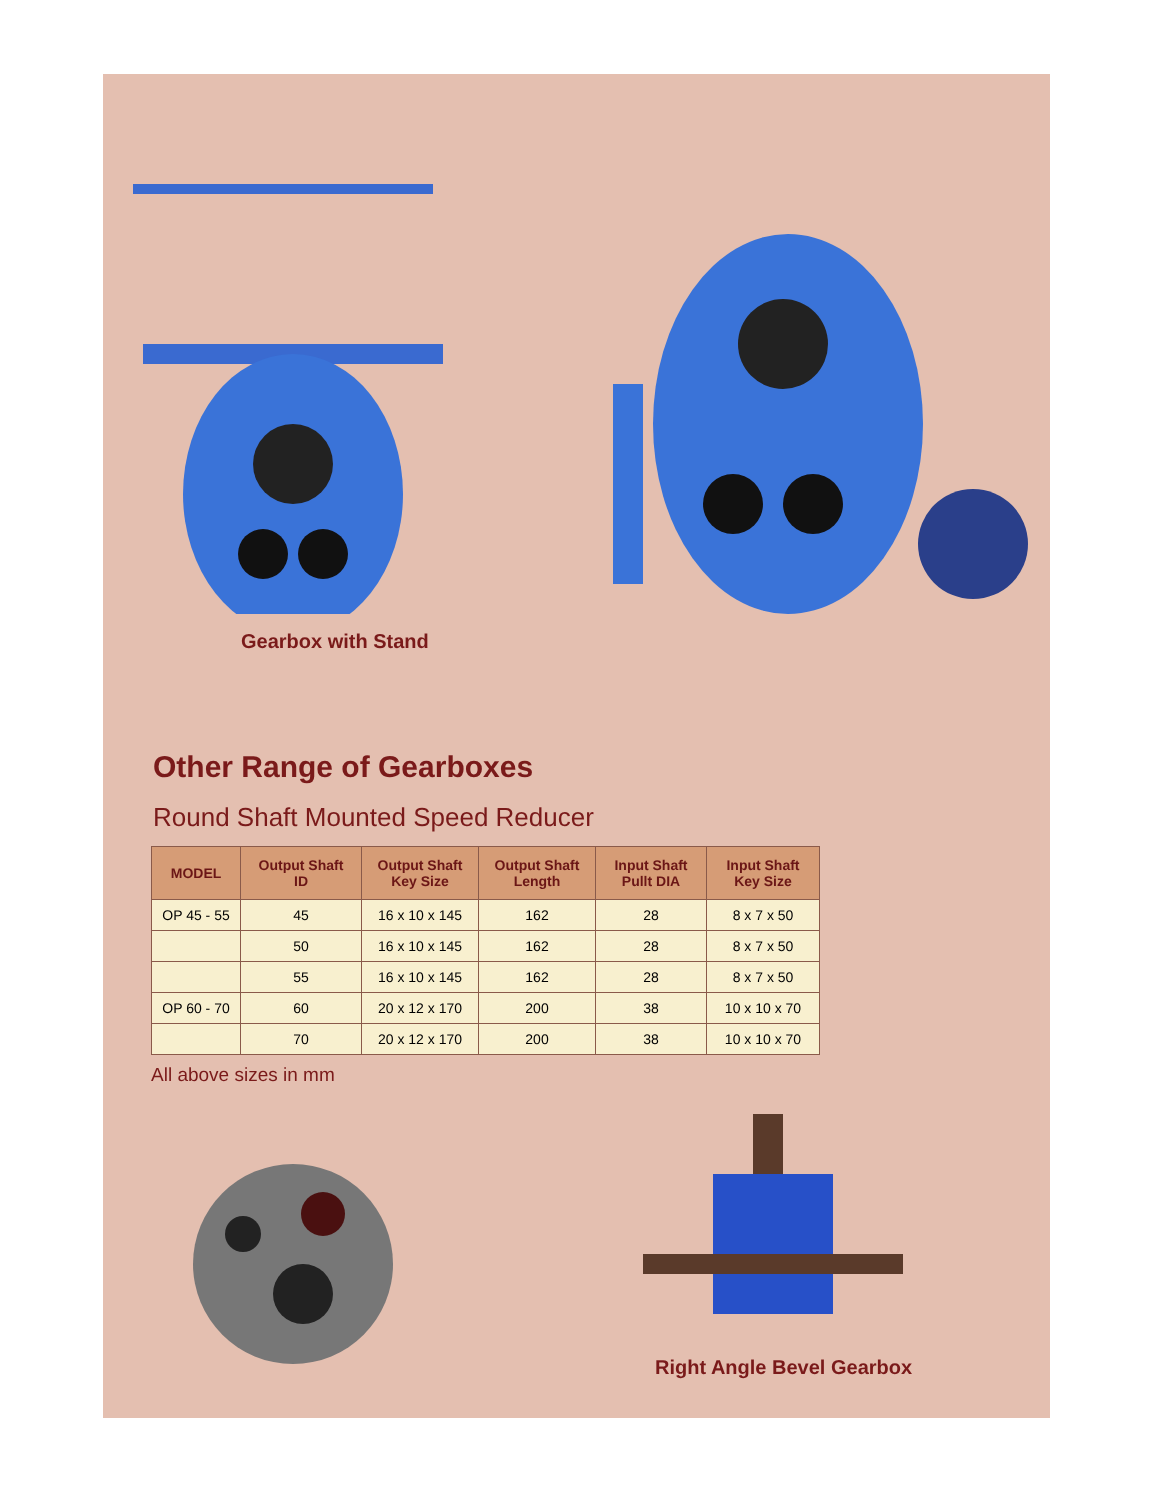Gearbox with Stand
Other Range of Gearboxes
Round Shaft Mounted Speed Reducer
| MODEL | Output Shaft ID | Output Shaft Key Size | Output Shaft Length | Input Shaft Pullt DIA | Input Shaft Key Size |
| --- | --- | --- | --- | --- | --- |
| OP 45 - 55 | 45 | 16 x 10 x 145 | 162 | 28 | 8 x 7 x 50 |
| | 50 | 16 x 10 x 145 | 162 | 28 | 8 x 7 x 50 |
| | 55 | 16 x 10 x 145 | 162 | 28 | 8 x 7 x 50 |
| OP 60 - 70 | 60 | 20 x 12 x 170 | 200 | 38 | 10 x 10 x 70 |
| | 70 | 20 x 12 x 170 | 200 | 38 | 10 x 10 x 70 |
All above sizes in mm
Right Angle Bevel Gearbox